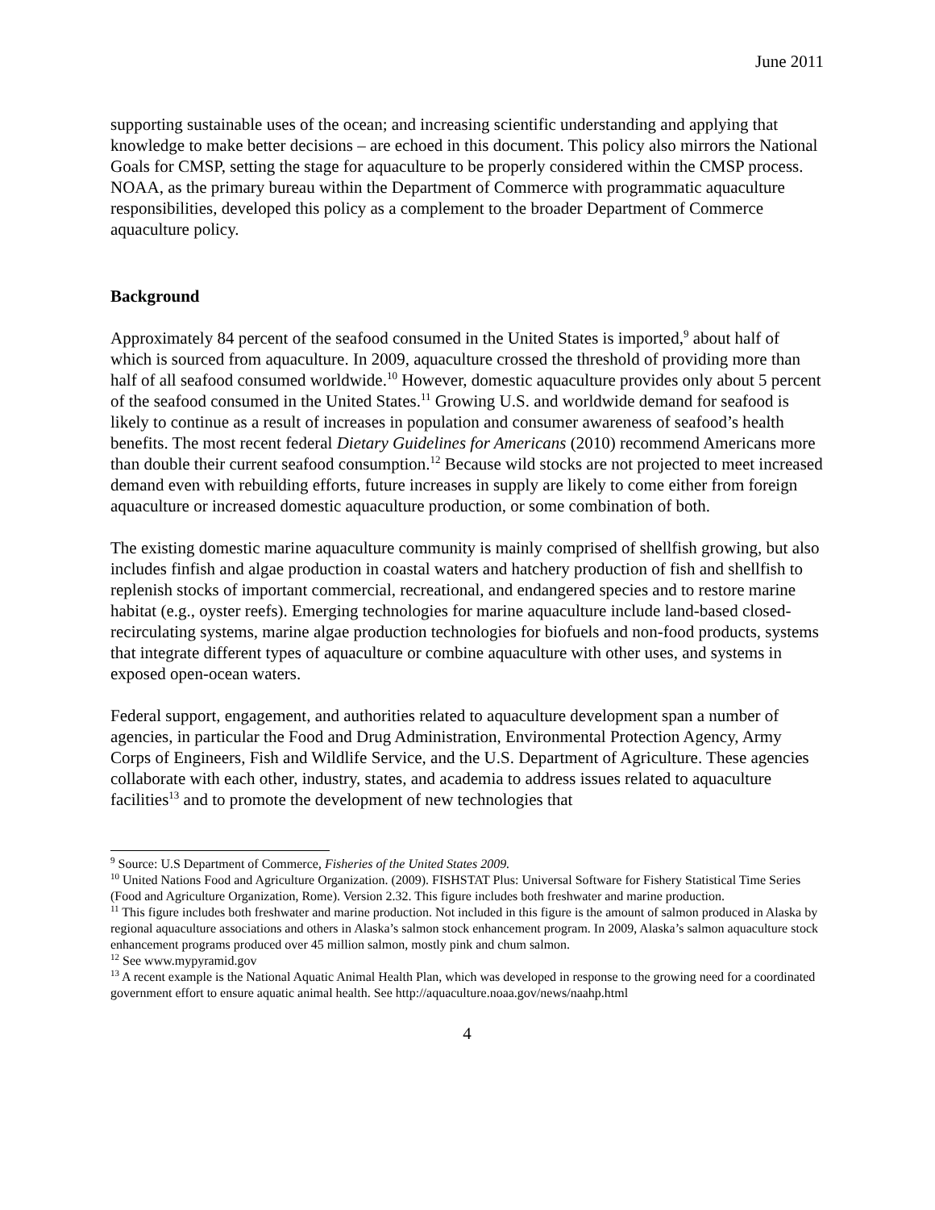June 2011
supporting sustainable uses of the ocean; and increasing scientific understanding and applying that knowledge to make better decisions – are echoed in this document. This policy also mirrors the National Goals for CMSP, setting the stage for aquaculture to be properly considered within the CMSP process. NOAA, as the primary bureau within the Department of Commerce with programmatic aquaculture responsibilities, developed this policy as a complement to the broader Department of Commerce aquaculture policy.
Background
Approximately 84 percent of the seafood consumed in the United States is imported,<sup>9</sup> about half of which is sourced from aquaculture. In 2009, aquaculture crossed the threshold of providing more than half of all seafood consumed worldwide.<sup>10</sup> However, domestic aquaculture provides only about 5 percent of the seafood consumed in the United States.<sup>11</sup> Growing U.S. and worldwide demand for seafood is likely to continue as a result of increases in population and consumer awareness of seafood’s health benefits. The most recent federal Dietary Guidelines for Americans (2010) recommend Americans more than double their current seafood consumption.<sup>12</sup> Because wild stocks are not projected to meet increased demand even with rebuilding efforts, future increases in supply are likely to come either from foreign aquaculture or increased domestic aquaculture production, or some combination of both.
The existing domestic marine aquaculture community is mainly comprised of shellfish growing, but also includes finfish and algae production in coastal waters and hatchery production of fish and shellfish to replenish stocks of important commercial, recreational, and endangered species and to restore marine habitat (e.g., oyster reefs). Emerging technologies for marine aquaculture include land-based closed-recirculating systems, marine algae production technologies for biofuels and non-food products, systems that integrate different types of aquaculture or combine aquaculture with other uses, and systems in exposed open-ocean waters.
Federal support, engagement, and authorities related to aquaculture development span a number of agencies, in particular the Food and Drug Administration, Environmental Protection Agency, Army Corps of Engineers, Fish and Wildlife Service, and the U.S. Department of Agriculture. These agencies collaborate with each other, industry, states, and academia to address issues related to aquaculture facilities<sup>13</sup> and to promote the development of new technologies that
<sup>9</sup> Source: U.S Department of Commerce, Fisheries of the United States 2009.
<sup>10</sup> United Nations Food and Agriculture Organization. (2009). FISHSTAT Plus: Universal Software for Fishery Statistical Time Series (Food and Agriculture Organization, Rome). Version 2.32. This figure includes both freshwater and marine production.
<sup>11</sup> This figure includes both freshwater and marine production. Not included in this figure is the amount of salmon produced in Alaska by regional aquaculture associations and others in Alaska’s salmon stock enhancement program. In 2009, Alaska’s salmon aquaculture stock enhancement programs produced over 45 million salmon, mostly pink and chum salmon.
<sup>12</sup> See www.mypyramid.gov
<sup>13</sup> A recent example is the National Aquatic Animal Health Plan, which was developed in response to the growing need for a coordinated government effort to ensure aquatic animal health. See http://aquaculture.noaa.gov/news/naahp.html
4